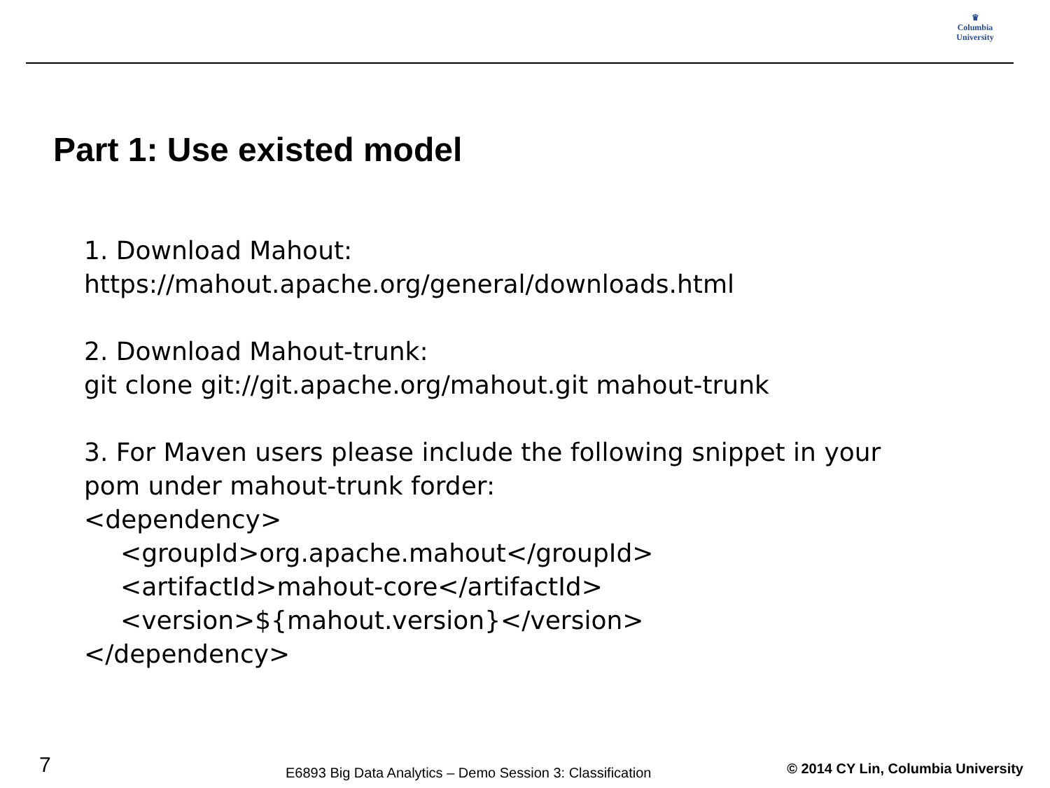♛
Columbia
University
Part 1: Use existed model
1. Download Mahout:
https://mahout.apache.org/general/downloads.html
2. Download Mahout-trunk:
git clone git://git.apache.org/mahout.git mahout-trunk
3. For Maven users please include the following snippet in your
pom under mahout-trunk forder:
<dependency>
<groupId>org.apache.mahout</groupId>
<artifactId>mahout-core</artifactId>
<version>${mahout.version}</version>
</dependency>
7
E6893 Big Data Analytics – Demo Session 3: Classification
© 2014 CY Lin, Columbia University